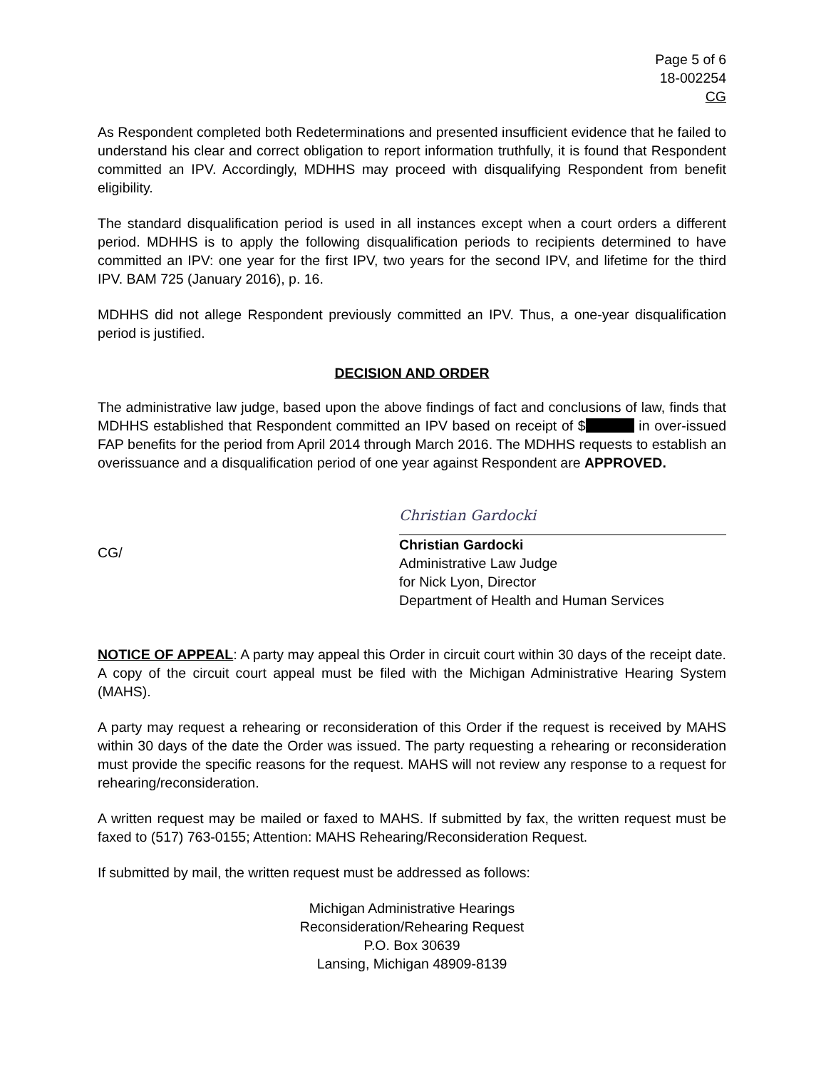Page 5 of 6
18-002254
CG
As Respondent completed both Redeterminations and presented insufficient evidence that he failed to understand his clear and correct obligation to report information truthfully, it is found that Respondent committed an IPV. Accordingly, MDHHS may proceed with disqualifying Respondent from benefit eligibility.
The standard disqualification period is used in all instances except when a court orders a different period. MDHHS is to apply the following disqualification periods to recipients determined to have committed an IPV: one year for the first IPV, two years for the second IPV, and lifetime for the third IPV. BAM 725 (January 2016), p. 16.
MDHHS did not allege Respondent previously committed an IPV. Thus, a one-year disqualification period is justified.
DECISION AND ORDER
The administrative law judge, based upon the above findings of fact and conclusions of law, finds that MDHHS established that Respondent committed an IPV based on receipt of $ in over-issued FAP benefits for the period from April 2014 through March 2016. The MDHHS requests to establish an overissuance and a disqualification period of one year against Respondent are APPROVED.
CG/
Christian Gardocki
Christian Gardocki
Administrative Law Judge
for Nick Lyon, Director
Department of Health and Human Services
NOTICE OF APPEAL: A party may appeal this Order in circuit court within 30 days of the receipt date. A copy of the circuit court appeal must be filed with the Michigan Administrative Hearing System (MAHS).
A party may request a rehearing or reconsideration of this Order if the request is received by MAHS within 30 days of the date the Order was issued. The party requesting a rehearing or reconsideration must provide the specific reasons for the request. MAHS will not review any response to a request for rehearing/reconsideration.
A written request may be mailed or faxed to MAHS. If submitted by fax, the written request must be faxed to (517) 763-0155; Attention: MAHS Rehearing/Reconsideration Request.
If submitted by mail, the written request must be addressed as follows:
Michigan Administrative Hearings
Reconsideration/Rehearing Request
P.O. Box 30639
Lansing, Michigan 48909-8139